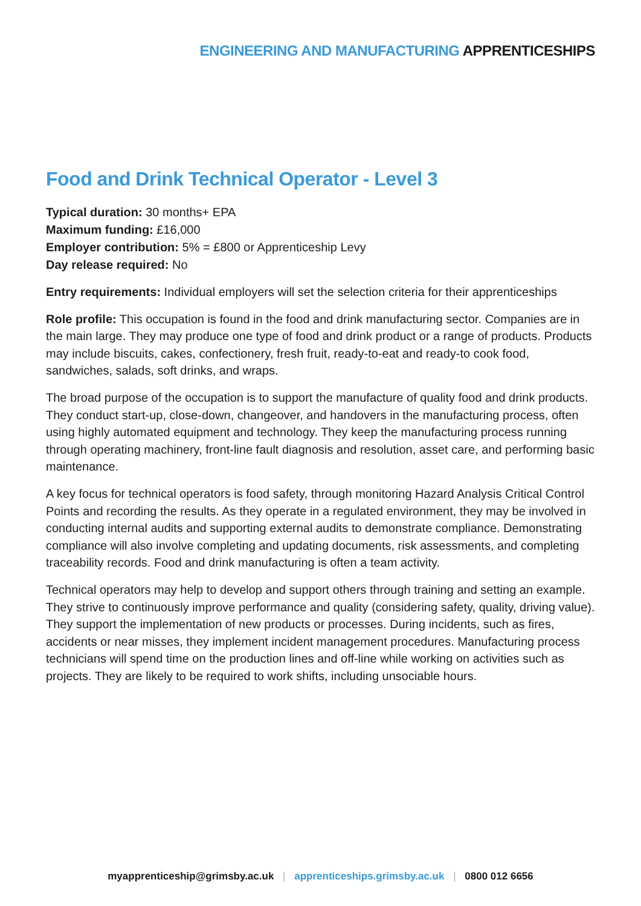ENGINEERING AND MANUFACTURING APPRENTICESHIPS
Food and Drink Technical Operator - Level 3
Typical duration: 30 months+ EPA
Maximum funding: £16,000
Employer contribution: 5% = £800 or Apprenticeship Levy
Day release required: No
Entry requirements: Individual employers will set the selection criteria for their apprenticeships
Role profile: This occupation is found in the food and drink manufacturing sector. Companies are in the main large. They may produce one type of food and drink product or a range of products. Products may include biscuits, cakes, confectionery, fresh fruit, ready-to-eat and ready-to cook food, sandwiches, salads, soft drinks, and wraps.
The broad purpose of the occupation is to support the manufacture of quality food and drink products. They conduct start-up, close-down, changeover, and handovers in the manufacturing process, often using highly automated equipment and technology. They keep the manufacturing process running through operating machinery, front-line fault diagnosis and resolution, asset care, and performing basic maintenance.
A key focus for technical operators is food safety, through monitoring Hazard Analysis Critical Control Points and recording the results. As they operate in a regulated environment, they may be involved in conducting internal audits and supporting external audits to demonstrate compliance. Demonstrating compliance will also involve completing and updating documents, risk assessments, and completing traceability records. Food and drink manufacturing is often a team activity.
Technical operators may help to develop and support others through training and setting an example. They strive to continuously improve performance and quality (considering safety, quality, driving value). They support the implementation of new products or processes. During incidents, such as fires, accidents or near misses, they implement incident management procedures. Manufacturing process technicians will spend time on the production lines and off-line while working on activities such as projects. They are likely to be required to work shifts, including unsociable hours.
myapprenticeship@grimsby.ac.uk | apprenticeships.grimsby.ac.uk | 0800 012 6656